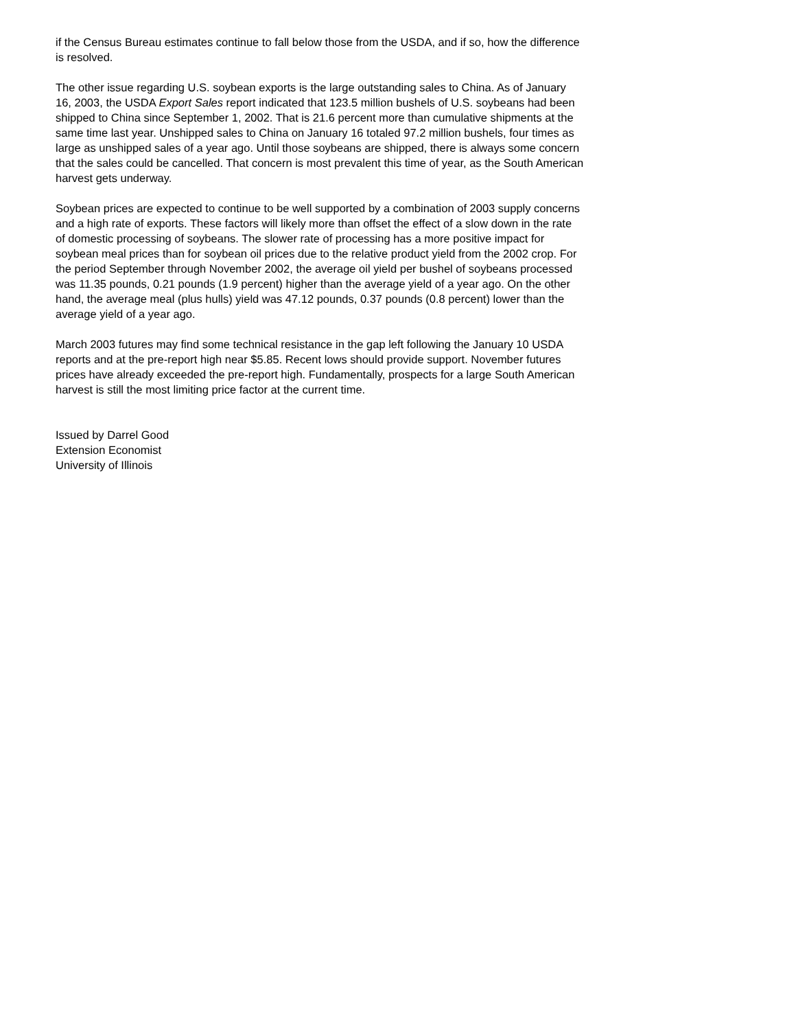if the Census Bureau estimates continue to fall below those from the USDA, and if so, how the difference is resolved.
The other issue regarding U.S. soybean exports is the large outstanding sales to China. As of January 16, 2003, the USDA Export Sales report indicated that 123.5 million bushels of U.S. soybeans had been shipped to China since September 1, 2002. That is 21.6 percent more than cumulative shipments at the same time last year. Unshipped sales to China on January 16 totaled 97.2 million bushels, four times as large as unshipped sales of a year ago. Until those soybeans are shipped, there is always some concern that the sales could be cancelled. That concern is most prevalent this time of year, as the South American harvest gets underway.
Soybean prices are expected to continue to be well supported by a combination of 2003 supply concerns and a high rate of exports. These factors will likely more than offset the effect of a slow down in the rate of domestic processing of soybeans. The slower rate of processing has a more positive impact for soybean meal prices than for soybean oil prices due to the relative product yield from the 2002 crop. For the period September through November 2002, the average oil yield per bushel of soybeans processed was 11.35 pounds, 0.21 pounds (1.9 percent) higher than the average yield of a year ago. On the other hand, the average meal (plus hulls) yield was 47.12 pounds, 0.37 pounds (0.8 percent) lower than the average yield of a year ago.
March 2003 futures may find some technical resistance in the gap left following the January 10 USDA reports and at the pre-report high near $5.85. Recent lows should provide support. November futures prices have already exceeded the pre-report high. Fundamentally, prospects for a large South American harvest is still the most limiting price factor at the current time.
Issued by Darrel Good
Extension Economist
University of Illinois